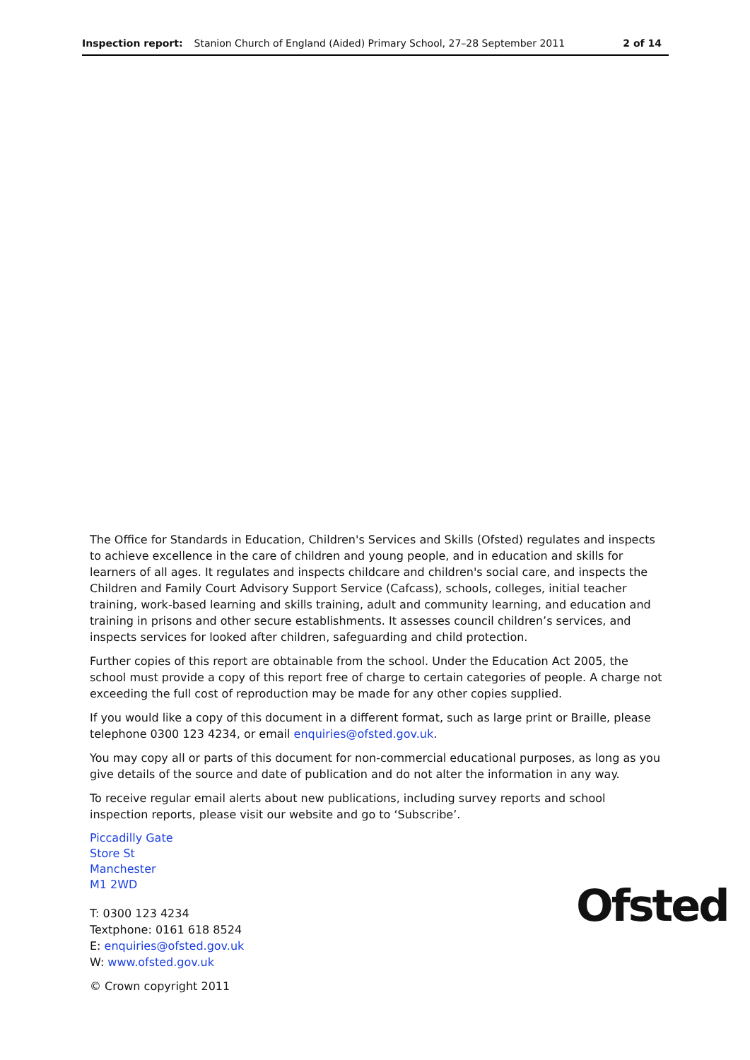Inspection report: Stanion Church of England (Aided) Primary School, 27–28 September 2011 2 of 14
The Office for Standards in Education, Children's Services and Skills (Ofsted) regulates and inspects to achieve excellence in the care of children and young people, and in education and skills for learners of all ages. It regulates and inspects childcare and children's social care, and inspects the Children and Family Court Advisory Support Service (Cafcass), schools, colleges, initial teacher training, work-based learning and skills training, adult and community learning, and education and training in prisons and other secure establishments. It assesses council children’s services, and inspects services for looked after children, safeguarding and child protection.
Further copies of this report are obtainable from the school. Under the Education Act 2005, the school must provide a copy of this report free of charge to certain categories of people. A charge not exceeding the full cost of reproduction may be made for any other copies supplied.
If you would like a copy of this document in a different format, such as large print or Braille, please telephone 0300 123 4234, or email enquiries@ofsted.gov.uk.
You may copy all or parts of this document for non-commercial educational purposes, as long as you give details of the source and date of publication and do not alter the information in any way.
To receive regular email alerts about new publications, including survey reports and school inspection reports, please visit our website and go to ‘Subscribe’.
Piccadilly Gate
Store St
Manchester
M1 2WD
T: 0300 123 4234
Textphone: 0161 618 8524
E: enquiries@ofsted.gov.uk
W: www.ofsted.gov.uk
© Crown copyright 2011
Ofsted